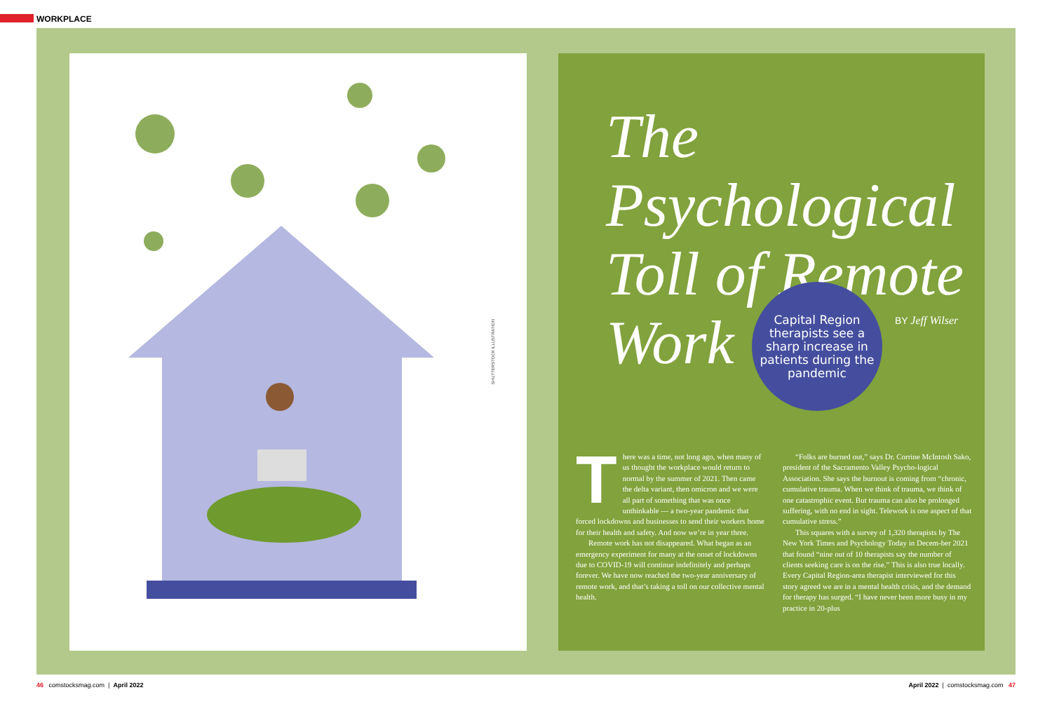WORKPLACE
SHUTTERSTOCK ILLUSTRATION
The Psychological Toll of Remote Work
Capital Region therapists see a sharp increase in patients during the pandemic
BY Jeff Wilser
There was a time, not long ago, when many of us thought the workplace would return to normal by the summer of 2021. Then came the delta variant, then omicron and we were all part of something that was once unthinkable — a two-year pandemic that forced lockdowns and businesses to send their workers home for their health and safety. And now we’re in year three.
Remote work has not disappeared. What began as an emergency experiment for many at the onset of lockdowns due to COVID-19 will continue indefinitely and perhaps forever. We have now reached the two-year anniversary of remote work, and that’s taking a toll on our collective mental health.
“Folks are burned out,” says Dr. Corrine McIntosh Sako, president of the Sacramento Valley Psycho-logical Association. She says the burnout is coming from “chronic, cumulative trauma. When we think of trauma, we think of one catastrophic event. But trauma can also be prolonged suffering, with no end in sight. Telework is one aspect of that cumulative stress.”
This squares with a survey of 1,320 therapists by The New York Times and Psychology Today in Decem-ber 2021 that found “nine out of 10 therapists say the number of clients seeking care is on the rise.” This is also true locally. Every Capital Region-area therapist interviewed for this story agreed we are in a mental health crisis, and the demand for therapy has surged. “I have never been more busy in my practice in 20-plus
46 comstocksmag.com | April 2022
April 2022 | comstocksmag.com 47